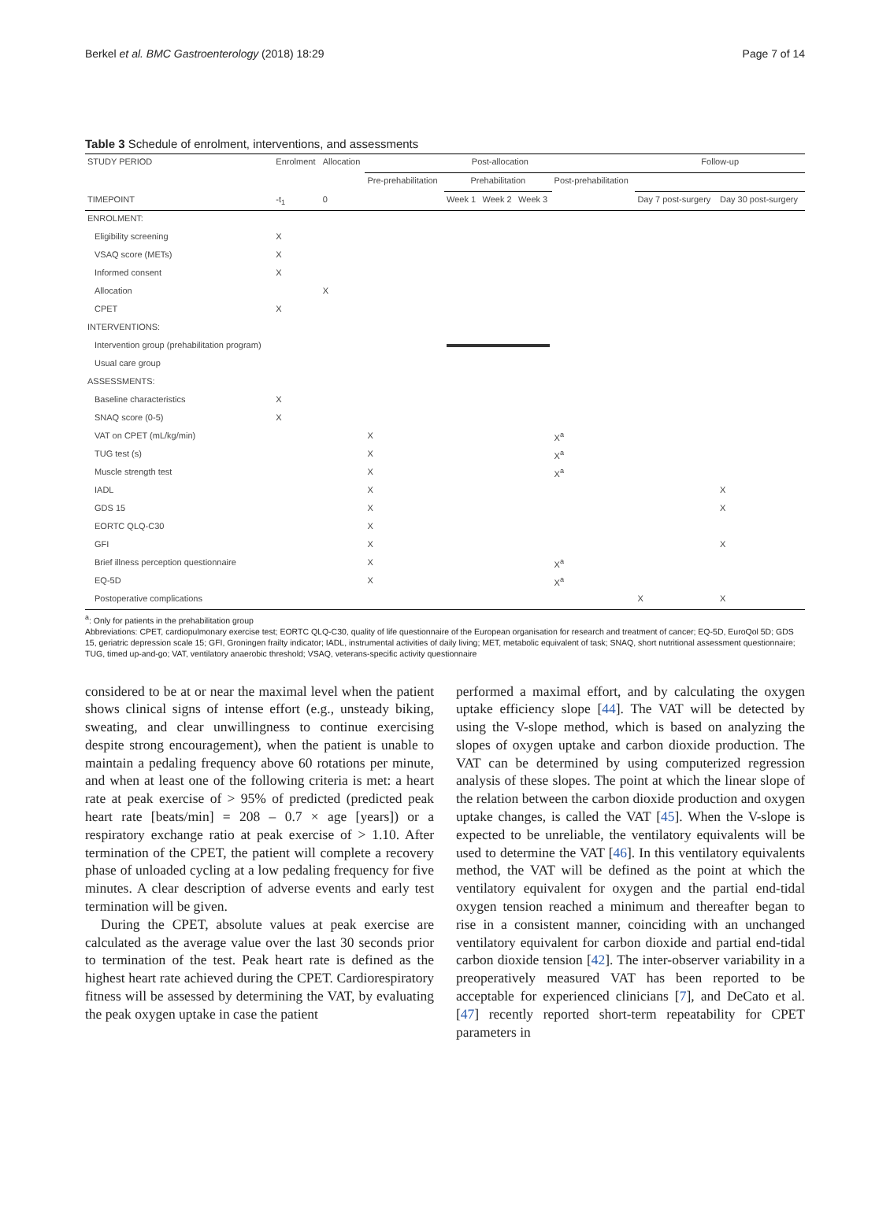Berkel et al. BMC Gastroenterology (2018) 18:29 Page 7 of 14
Table 3 Schedule of enrolment, interventions, and assessments
| STUDY PERIOD | Enrolment | Allocation | Post-allocation | | | | | Follow-up | |
| --- | --- | --- | --- | --- | --- | --- | --- | --- | --- |
| | | | Pre-prehabilitation | Prehabilitation | | | Post-prehabilitation | | |
| TIMEPOINT | -t<sub>1</sub> | 0 | | Week 1 | Week 2 | Week 3 | | Day 7 post-surgery | Day 30 post-surgery |
| ENROLMENT: | | | | | | | | | |
| Eligibility screening | X | | | | | | | | |
| VSAQ score (METs) | X | | | | | | | | |
| Informed consent | X | | | | | | | | |
| Allocation | | X | | | | | | | |
| CPET | X | | | | | | | | |
| INTERVENTIONS: | | | | | | | | | |
| Intervention group (prehabilitation program) | | | | | | | | | |
| Usual care group | | | | | | | | | |
| ASSESSMENTS: | | | | | | | | | |
| Baseline characteristics | X | | | | | | | | |
| SNAQ score (0-5) | X | | | | | | | | |
| VAT on CPET (mL/kg/min) | | | X | | | | X<sup>a</sup> | | |
| TUG test (s) | | | X | | | | X<sup>a</sup> | | |
| Muscle strength test | | | X | | | | X<sup>a</sup> | | |
| IADL | | | X | | | | | | X |
| GDS 15 | | | X | | | | | | X |
| EORTC QLQ-C30 | | | X | | | | | | |
| GFI | | | X | | | | | | X |
| Brief illness perception questionnaire | | | X | | | | X<sup>a</sup> | | |
| EQ-5D | | | X | | | | X<sup>a</sup> | | |
| Postoperative complications | | | | | | | | X | X |
<sup>a</sup>: Only for patients in the prehabilitation group
Abbreviations: CPET, cardiopulmonary exercise test; EORTC QLQ-C30, quality of life questionnaire of the European organisation for research and treatment of cancer; EQ-5D, EuroQol 5D; GDS 15, geriatric depression scale 15; GFI, Groningen frailty indicator; IADL, instrumental activities of daily living; MET, metabolic equivalent of task; SNAQ, short nutritional assessment questionnaire; TUG, timed up-and-go; VAT, ventilatory anaerobic threshold; VSAQ, veterans-specific activity questionnaire
considered to be at or near the maximal level when the patient shows clinical signs of intense effort (e.g., unsteady biking, sweating, and clear unwillingness to continue exercising despite strong encouragement), when the patient is unable to maintain a pedaling frequency above 60 rotations per minute, and when at least one of the following criteria is met: a heart rate at peak exercise of > 95% of predicted (predicted peak heart rate [beats/min] = 208 – 0.7 × age [years]) or a respiratory exchange ratio at peak exercise of > 1.10. After termination of the CPET, the patient will complete a recovery phase of unloaded cycling at a low pedaling frequency for five minutes. A clear description of adverse events and early test termination will be given.
During the CPET, absolute values at peak exercise are calculated as the average value over the last 30 seconds prior to termination of the test. Peak heart rate is defined as the highest heart rate achieved during the CPET. Cardiorespiratory fitness will be assessed by determining the VAT, by evaluating the peak oxygen uptake in case the patient
performed a maximal effort, and by calculating the oxygen uptake efficiency slope [44]. The VAT will be detected by using the V-slope method, which is based on analyzing the slopes of oxygen uptake and carbon dioxide production. The VAT can be determined by using computerized regression analysis of these slopes. The point at which the linear slope of the relation between the carbon dioxide production and oxygen uptake changes, is called the VAT [45]. When the V-slope is expected to be unreliable, the ventilatory equivalents will be used to determine the VAT [46]. In this ventilatory equivalents method, the VAT will be defined as the point at which the ventilatory equivalent for oxygen and the partial end-tidal oxygen tension reached a minimum and thereafter began to rise in a consistent manner, coinciding with an unchanged ventilatory equivalent for carbon dioxide and partial end-tidal carbon dioxide tension [42]. The inter-observer variability in a preoperatively measured VAT has been reported to be acceptable for experienced clinicians [7], and DeCato et al. [47] recently reported short-term repeatability for CPET parameters in